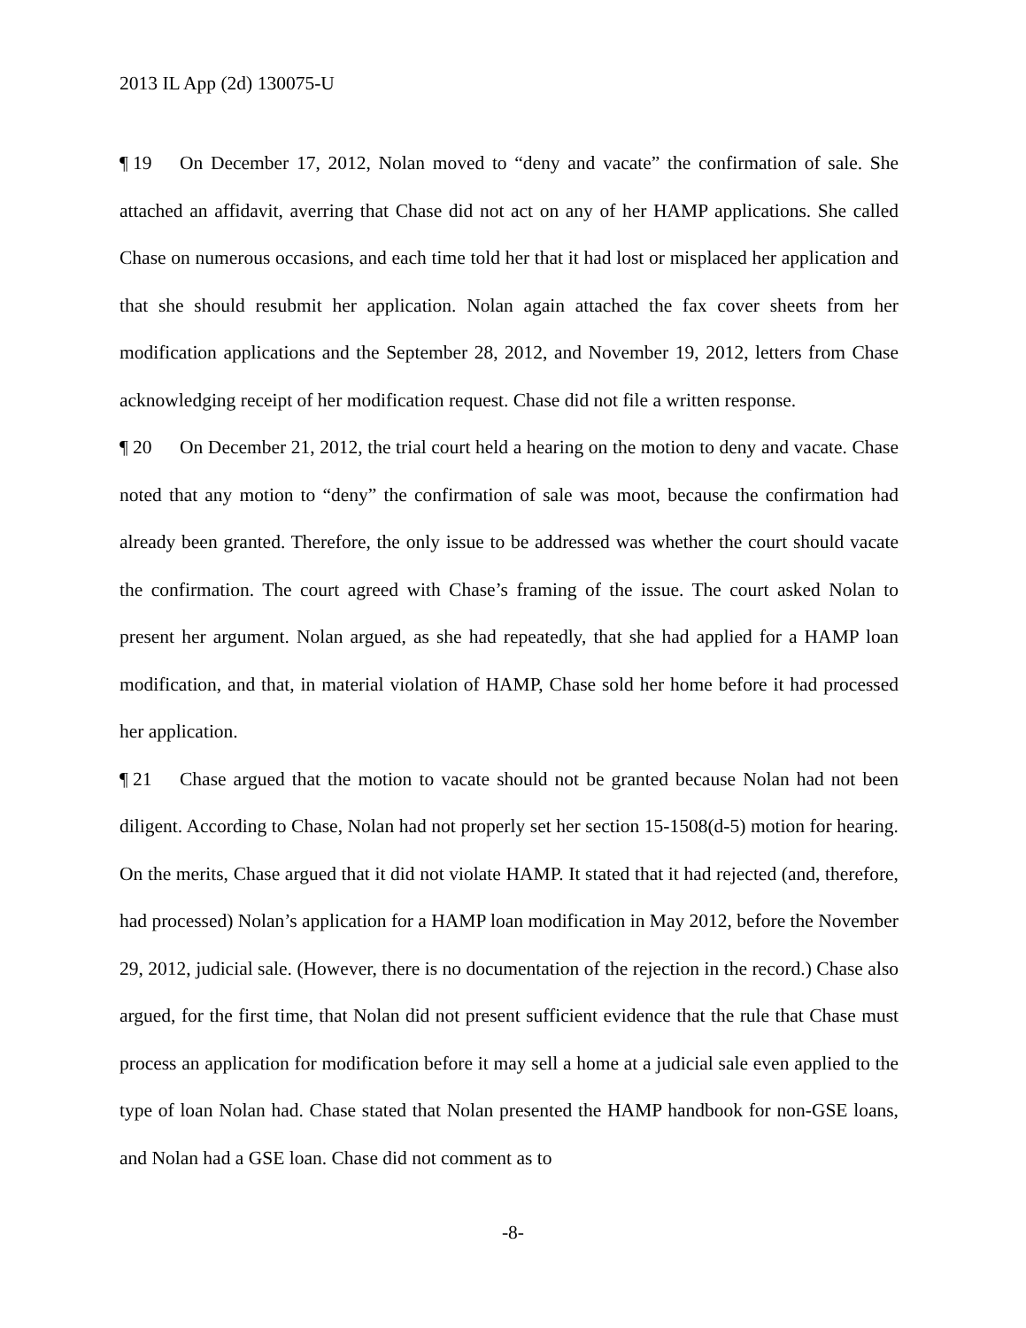2013 IL App (2d) 130075-U
¶ 19 On December 17, 2012, Nolan moved to “deny and vacate” the confirmation of sale. She attached an affidavit, averring that Chase did not act on any of her HAMP applications. She called Chase on numerous occasions, and each time told her that it had lost or misplaced her application and that she should resubmit her application. Nolan again attached the fax cover sheets from her modification applications and the September 28, 2012, and November 19, 2012, letters from Chase acknowledging receipt of her modification request. Chase did not file a written response.
¶ 20 On December 21, 2012, the trial court held a hearing on the motion to deny and vacate. Chase noted that any motion to “deny” the confirmation of sale was moot, because the confirmation had already been granted. Therefore, the only issue to be addressed was whether the court should vacate the confirmation. The court agreed with Chase’s framing of the issue. The court asked Nolan to present her argument. Nolan argued, as she had repeatedly, that she had applied for a HAMP loan modification, and that, in material violation of HAMP, Chase sold her home before it had processed her application.
¶ 21 Chase argued that the motion to vacate should not be granted because Nolan had not been diligent. According to Chase, Nolan had not properly set her section 15-1508(d-5) motion for hearing. On the merits, Chase argued that it did not violate HAMP. It stated that it had rejected (and, therefore, had processed) Nolan’s application for a HAMP loan modification in May 2012, before the November 29, 2012, judicial sale. (However, there is no documentation of the rejection in the record.) Chase also argued, for the first time, that Nolan did not present sufficient evidence that the rule that Chase must process an application for modification before it may sell a home at a judicial sale even applied to the type of loan Nolan had. Chase stated that Nolan presented the HAMP handbook for non-GSE loans, and Nolan had a GSE loan. Chase did not comment as to
-8-